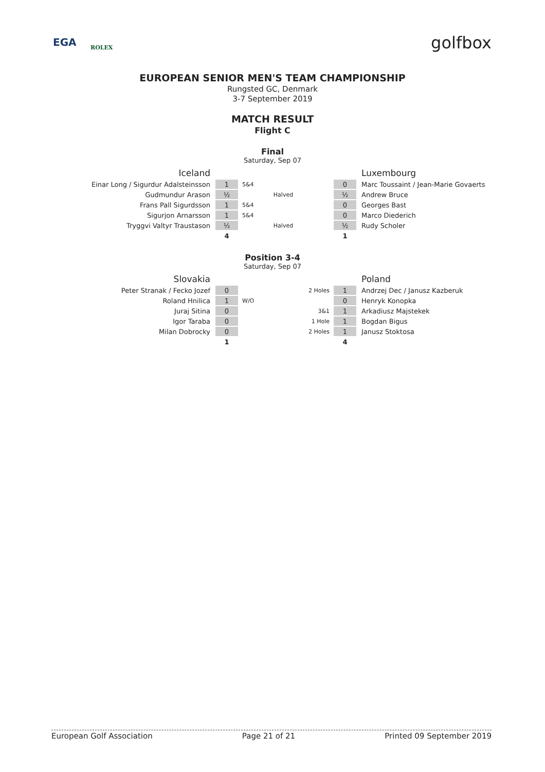EGA ROLEX golfbox
EUROPEAN SENIOR MEN'S TEAM CHAMPIONSHIP
Rungsted GC, Denmark
3-7 September 2019
MATCH RESULT
Flight C
Final
Saturday, Sep 07
| Iceland | | | | | | Luxembourg |
| Einar Long / Sigurdur Adalsteinsson | 1 | 5&4 | | | 0 | Marc Toussaint / Jean-Marie Govaerts |
| Gudmundur Arason | ½ | | Halved | | ½ | Andrew Bruce |
| Frans Pall Sigurdsson | 1 | 5&4 | | | 0 | Georges Bast |
| Sigurjon Arnarsson | 1 | 5&4 | | | 0 | Marco Diederich |
| Tryggvi Valtyr Traustason | ½ | | Halved | | ½ | Rudy Scholer |
| | 4 | | | | 1 | |
Position 3-4
Saturday, Sep 07
| Slovakia | | | | | | Poland |
| Peter Stranak / Fecko Jozef | 0 | | | 2 Holes | 1 | Andrzej Dec / Janusz Kazberuk |
| Roland Hnilica | 1 | W/O | | | 0 | Henryk Konopka |
| Juraj Sitina | 0 | | | 3&1 | 1 | Arkadiusz Majstekek |
| Igor Taraba | 0 | | | 1 Hole | 1 | Bogdan Bigus |
| Milan Dobrocky | 0 | | | 2 Holes | 1 | Janusz Stoktosa |
| | 1 | | | | 4 | |
European Golf Association Page 21 of 21 Printed 09 September 2019